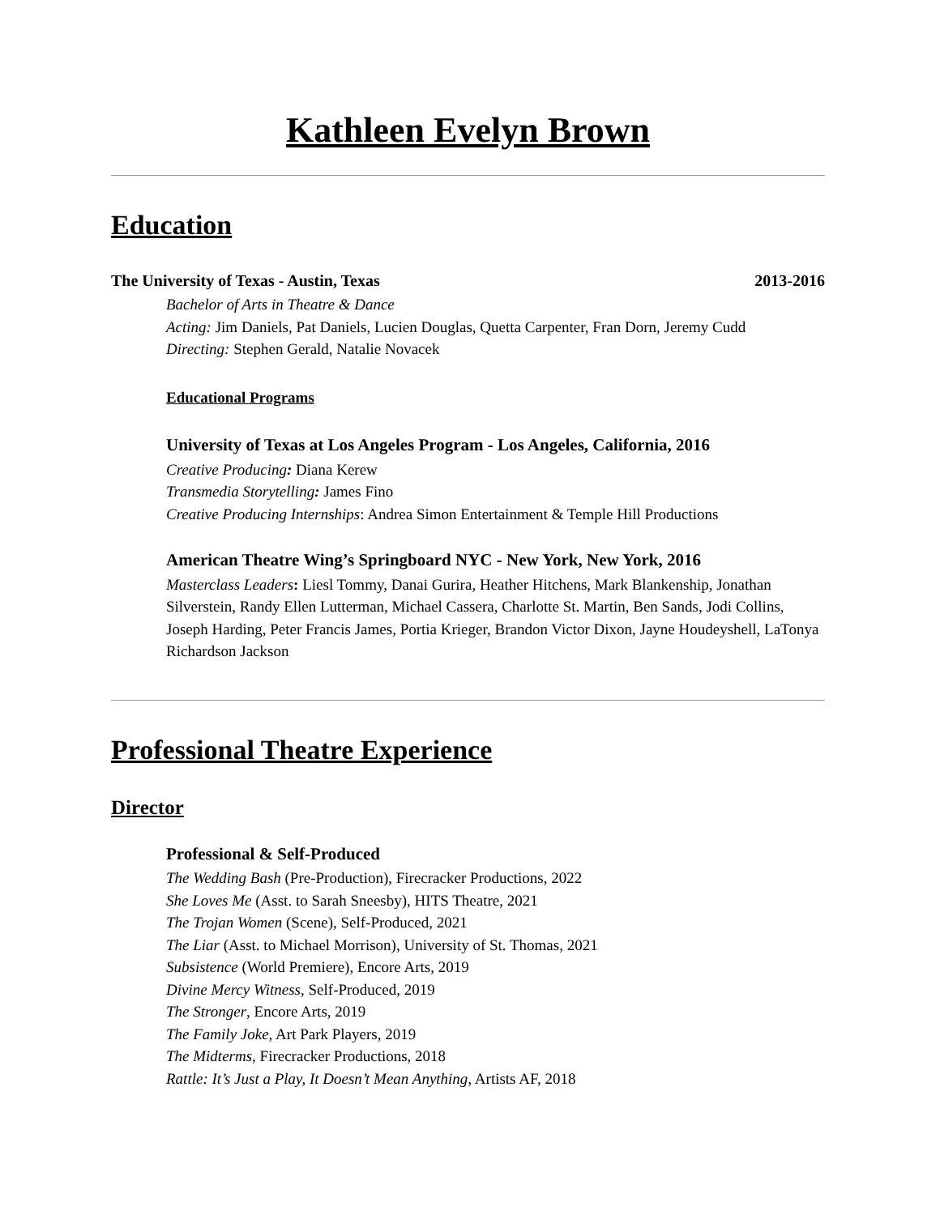Kathleen Evelyn Brown
Education
The University of Texas - Austin, Texas 2013-2016
Bachelor of Arts in Theatre & Dance
Acting: Jim Daniels, Pat Daniels, Lucien Douglas, Quetta Carpenter, Fran Dorn, Jeremy Cudd
Directing: Stephen Gerald, Natalie Novacek
Educational Programs
University of Texas at Los Angeles Program - Los Angeles, California, 2016
Creative Producing: Diana Kerew
Transmedia Storytelling: James Fino
Creative Producing Internships: Andrea Simon Entertainment & Temple Hill Productions
American Theatre Wing’s Springboard NYC - New York, New York, 2016
Masterclass Leaders: Liesl Tommy, Danai Gurira, Heather Hitchens, Mark Blankenship, Jonathan Silverstein, Randy Ellen Lutterman, Michael Cassera, Charlotte St. Martin, Ben Sands, Jodi Collins, Joseph Harding, Peter Francis James, Portia Krieger, Brandon Victor Dixon, Jayne Houdeyshell, LaTonya Richardson Jackson
Professional Theatre Experience
Director
Professional & Self-Produced
The Wedding Bash (Pre-Production), Firecracker Productions, 2022
She Loves Me (Asst. to Sarah Sneesby), HITS Theatre, 2021
The Trojan Women (Scene), Self-Produced, 2021
The Liar (Asst. to Michael Morrison), University of St. Thomas, 2021
Subsistence (World Premiere), Encore Arts, 2019
Divine Mercy Witness, Self-Produced, 2019
The Stronger, Encore Arts, 2019
The Family Joke, Art Park Players, 2019
The Midterms, Firecracker Productions, 2018
Rattle: It’s Just a Play, It Doesn’t Mean Anything, Artists AF, 2018